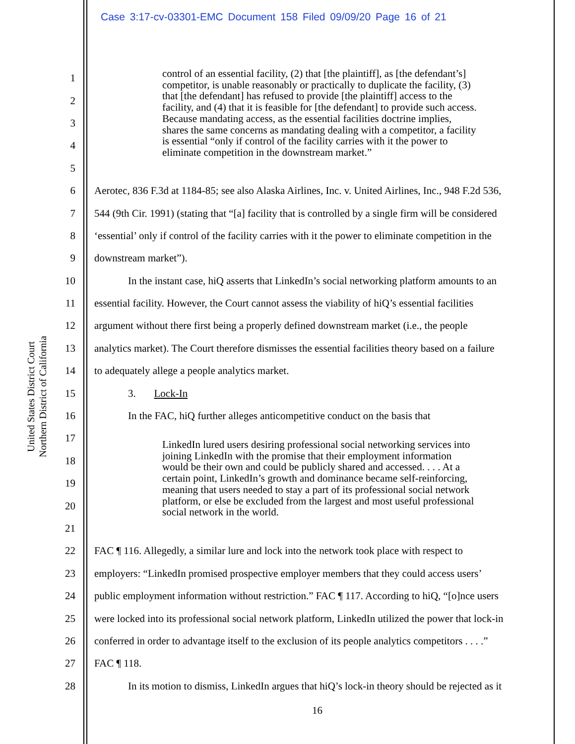Case 3:17-cv-03301-EMC Document 158 Filed 09/09/20 Page 16 of 21
United States District Court Northern District of California
control of an essential facility, (2) that [the plaintiff], as [the defendant’s] competitor, is unable reasonably or practically to duplicate the facility, (3) that [the defendant] has refused to provide [the plaintiff] access to the facility, and (4) that it is feasible for [the defendant] to provide such access. Because mandating access, as the essential facilities doctrine implies, shares the same concerns as mandating dealing with a competitor, a facility is essential “only if control of the facility carries with it the power to eliminate competition in the downstream market.”
LinkedIn lured users desiring professional social networking services into joining LinkedIn with the promise that their employment information would be their own and could be publicly shared and accessed. . . . At a certain point, LinkedIn’s growth and dominance became self-reinforcing, meaning that users needed to stay a part of its professional social network platform, or else be excluded from the largest and most useful professional social network in the world.
1
2
3
4
5
6 Aerotec, 836 F.3d at 1184-85; see also Alaska Airlines, Inc. v. United Airlines, Inc., 948 F.2d 536,
7 544 (9th Cir. 1991) (stating that “[a] facility that is controlled by a single firm will be considered
8 ‘essential’ only if control of the facility carries with it the power to eliminate competition in the
9 downstream market”).
10 In the instant case, hiQ asserts that LinkedIn’s social networking platform amounts to an
11 essential facility. However, the Court cannot assess the viability of hiQ’s essential facilities
12 argument without there first being a properly defined downstream market (i.e., the people
13 analytics market). The Court therefore dismisses the essential facilities theory based on a failure
14 to adequately allege a people analytics market.
15 3. Lock-In
16 In the FAC, hiQ further alleges anticompetitive conduct on the basis that
17
18
19
20
21
22 FAC ¶ 116. Allegedly, a similar lure and lock into the network took place with respect to
23 employers: “LinkedIn promised prospective employer members that they could access users’
24 public employment information without restriction.” FAC ¶ 117. According to hiQ, “[o]nce users
25 were locked into its professional social network platform, LinkedIn utilized the power that lock-in
26 conferred in order to advantage itself to the exclusion of its people analytics competitors . . . .”
27 FAC ¶ 118.
28 In its motion to dismiss, LinkedIn argues that hiQ’s lock-in theory should be rejected as it
16